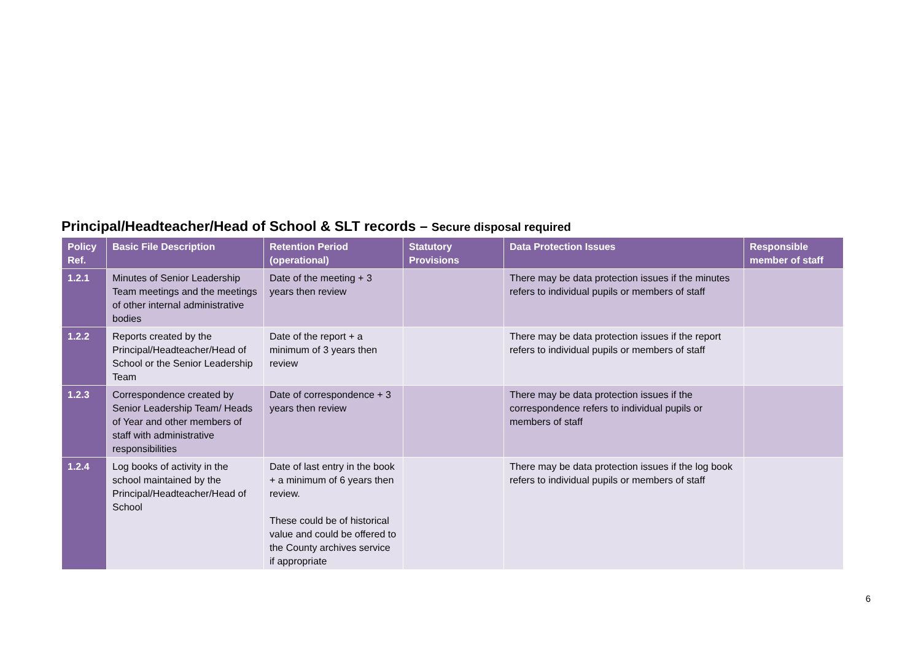Principal/Headteacher/Head of School & SLT records – Secure disposal required
| Policy Ref. | Basic File Description | Retention Period (operational) | Statutory Provisions | Data Protection Issues | Responsible member of staff |
| --- | --- | --- | --- | --- | --- |
| 1.2.1 | Minutes of Senior Leadership Team meetings and the meetings of other internal administrative bodies | Date of the meeting + 3 years then review | | There may be data protection issues if the minutes refers to individual pupils or members of staff | |
| 1.2.2 | Reports created by the Principal/Headteacher/Head of School or the Senior Leadership Team | Date of the report + a minimum of 3 years then review | | There may be data protection issues if the report refers to individual pupils or members of staff | |
| 1.2.3 | Correspondence created by Senior Leadership Team/ Heads of Year and other members of staff with administrative responsibilities | Date of correspondence + 3 years then review | | There may be data protection issues if the correspondence refers to individual pupils or members of staff | |
| 1.2.4 | Log books of activity in the school maintained by the Principal/Headteacher/Head of School | Date of last entry in the book + a minimum of 6 years then review. These could be of historical value and could be offered to the County archives service if appropriate | | There may be data protection issues if the log book refers to individual pupils or members of staff | |
6